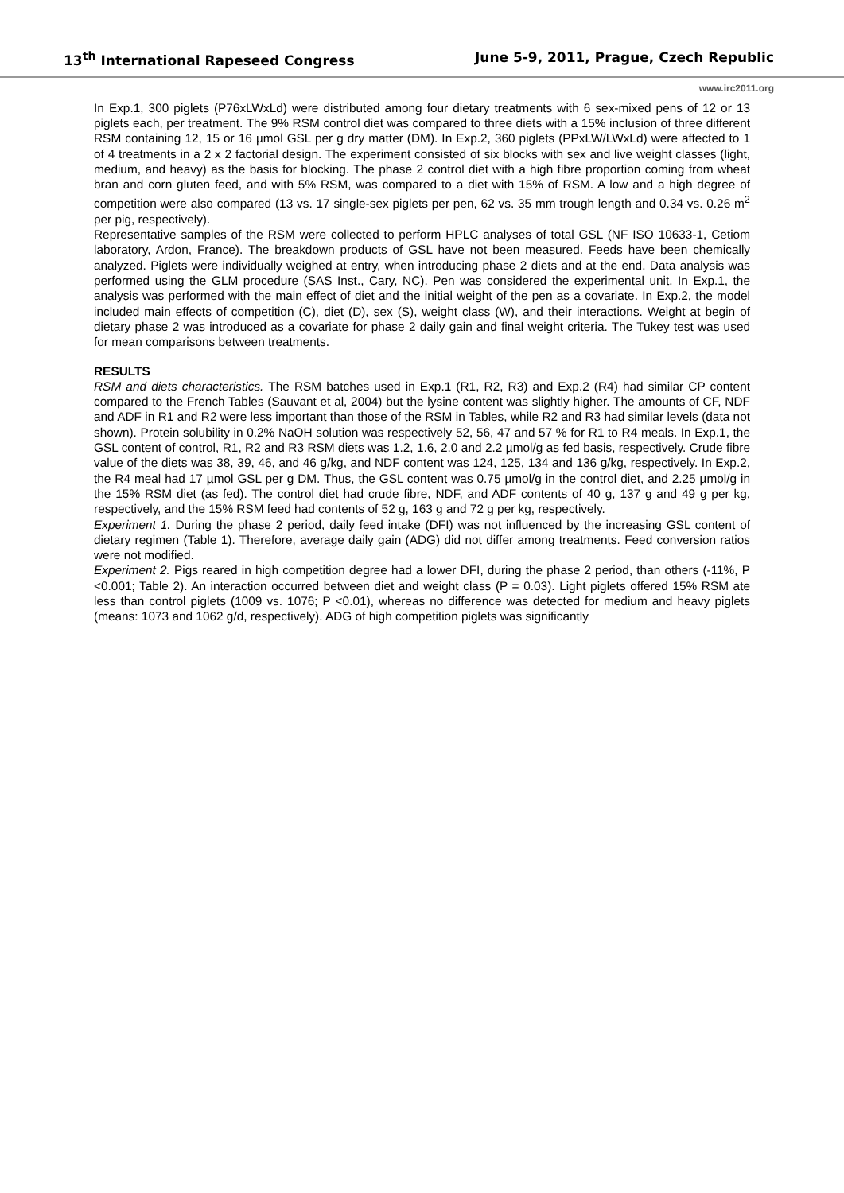13<sup>th</sup> International Rapeseed Congress June 5-9, 2011, Prague, Czech Republic
www.irc2011.org
In Exp.1, 300 piglets (P76xLWxLd) were distributed among four dietary treatments with 6 sex-mixed pens of 12 or 13 piglets each, per treatment. The 9% RSM control diet was compared to three diets with a 15% inclusion of three different RSM containing 12, 15 or 16 µmol GSL per g dry matter (DM). In Exp.2, 360 piglets (PPxLW/LWxLd) were affected to 1 of 4 treatments in a 2 x 2 factorial design. The experiment consisted of six blocks with sex and live weight classes (light, medium, and heavy) as the basis for blocking. The phase 2 control diet with a high fibre proportion coming from wheat bran and corn gluten feed, and with 5% RSM, was compared to a diet with 15% of RSM. A low and a high degree of competition were also compared (13 vs. 17 single-sex piglets per pen, 62 vs. 35 mm trough length and 0.34 vs. 0.26 m<sup>2</sup> per pig, respectively).
Representative samples of the RSM were collected to perform HPLC analyses of total GSL (NF ISO 10633-1, Cetiom laboratory, Ardon, France). The breakdown products of GSL have not been measured. Feeds have been chemically analyzed. Piglets were individually weighed at entry, when introducing phase 2 diets and at the end. Data analysis was performed using the GLM procedure (SAS Inst., Cary, NC). Pen was considered the experimental unit. In Exp.1, the analysis was performed with the main effect of diet and the initial weight of the pen as a covariate. In Exp.2, the model included main effects of competition (C), diet (D), sex (S), weight class (W), and their interactions. Weight at begin of dietary phase 2 was introduced as a covariate for phase 2 daily gain and final weight criteria. The Tukey test was used for mean comparisons between treatments.
RESULTS
RSM and diets characteristics. The RSM batches used in Exp.1 (R1, R2, R3) and Exp.2 (R4) had similar CP content compared to the French Tables (Sauvant et al, 2004) but the lysine content was slightly higher. The amounts of CF, NDF and ADF in R1 and R2 were less important than those of the RSM in Tables, while R2 and R3 had similar levels (data not shown). Protein solubility in 0.2% NaOH solution was respectively 52, 56, 47 and 57 % for R1 to R4 meals. In Exp.1, the GSL content of control, R1, R2 and R3 RSM diets was 1.2, 1.6, 2.0 and 2.2 µmol/g as fed basis, respectively. Crude fibre value of the diets was 38, 39, 46, and 46 g/kg, and NDF content was 124, 125, 134 and 136 g/kg, respectively. In Exp.2, the R4 meal had 17 µmol GSL per g DM. Thus, the GSL content was 0.75 µmol/g in the control diet, and 2.25 µmol/g in the 15% RSM diet (as fed). The control diet had crude fibre, NDF, and ADF contents of 40 g, 137 g and 49 g per kg, respectively, and the 15% RSM feed had contents of 52 g, 163 g and 72 g per kg, respectively.
Experiment 1. During the phase 2 period, daily feed intake (DFI) was not influenced by the increasing GSL content of dietary regimen (Table 1). Therefore, average daily gain (ADG) did not differ among treatments. Feed conversion ratios were not modified.
Experiment 2. Pigs reared in high competition degree had a lower DFI, during the phase 2 period, than others (-11%, P <0.001; Table 2). An interaction occurred between diet and weight class (P = 0.03). Light piglets offered 15% RSM ate less than control piglets (1009 vs. 1076; P <0.01), whereas no difference was detected for medium and heavy piglets (means: 1073 and 1062 g/d, respectively). ADG of high competition piglets was significantly